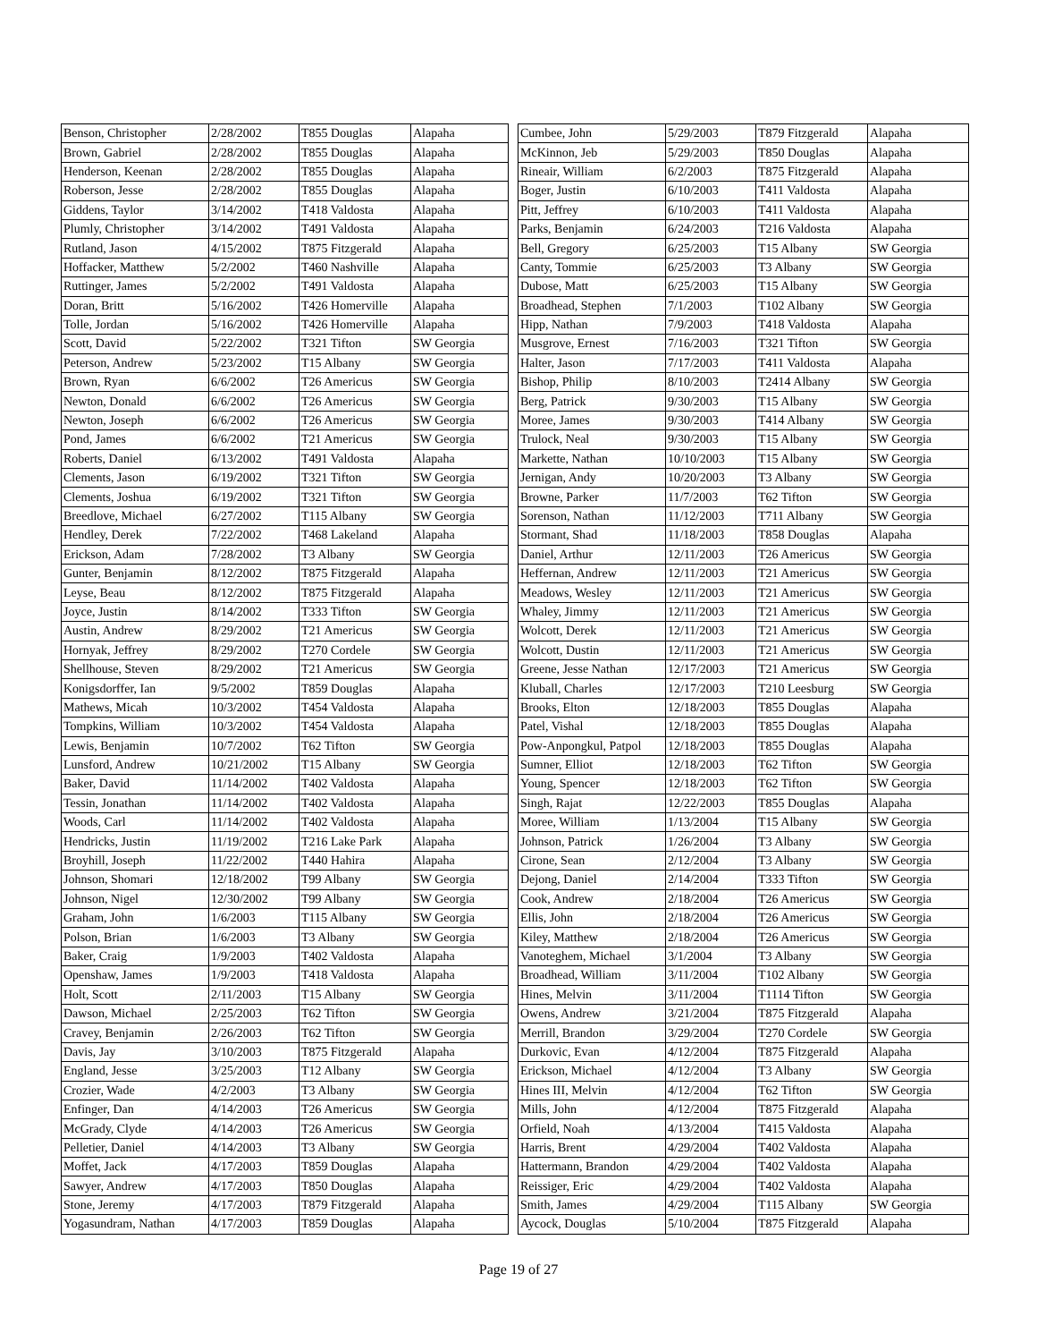| Benson, Christopher | 2/28/2002 | T855 Douglas | Alapaha |
| Brown, Gabriel | 2/28/2002 | T855 Douglas | Alapaha |
| Henderson, Keenan | 2/28/2002 | T855 Douglas | Alapaha |
| Roberson, Jesse | 2/28/2002 | T855 Douglas | Alapaha |
| Giddens, Taylor | 3/14/2002 | T418 Valdosta | Alapaha |
| Plumly, Christopher | 3/14/2002 | T491 Valdosta | Alapaha |
| Rutland, Jason | 4/15/2002 | T875 Fitzgerald | Alapaha |
| Hoffacker, Matthew | 5/2/2002 | T460 Nashville | Alapaha |
| Ruttinger, James | 5/2/2002 | T491 Valdosta | Alapaha |
| Doran, Britt | 5/16/2002 | T426 Homerville | Alapaha |
| Tolle, Jordan | 5/16/2002 | T426 Homerville | Alapaha |
| Scott, David | 5/22/2002 | T321 Tifton | SW Georgia |
| Peterson, Andrew | 5/23/2002 | T15 Albany | SW Georgia |
| Brown, Ryan | 6/6/2002 | T26 Americus | SW Georgia |
| Newton, Donald | 6/6/2002 | T26 Americus | SW Georgia |
| Newton, Joseph | 6/6/2002 | T26 Americus | SW Georgia |
| Pond, James | 6/6/2002 | T21 Americus | SW Georgia |
| Roberts, Daniel | 6/13/2002 | T491 Valdosta | Alapaha |
| Clements, Jason | 6/19/2002 | T321 Tifton | SW Georgia |
| Clements, Joshua | 6/19/2002 | T321 Tifton | SW Georgia |
| Breedlove, Michael | 6/27/2002 | T115 Albany | SW Georgia |
| Hendley, Derek | 7/22/2002 | T468 Lakeland | Alapaha |
| Erickson, Adam | 7/28/2002 | T3 Albany | SW Georgia |
| Gunter, Benjamin | 8/12/2002 | T875 Fitzgerald | Alapaha |
| Leyse, Beau | 8/12/2002 | T875 Fitzgerald | Alapaha |
| Joyce, Justin | 8/14/2002 | T333 Tifton | SW Georgia |
| Austin, Andrew | 8/29/2002 | T21 Americus | SW Georgia |
| Hornyak, Jeffrey | 8/29/2002 | T270 Cordele | SW Georgia |
| Shellhouse, Steven | 8/29/2002 | T21 Americus | SW Georgia |
| Konigsdorffer, Ian | 9/5/2002 | T859 Douglas | Alapaha |
| Mathews, Micah | 10/3/2002 | T454 Valdosta | Alapaha |
| Tompkins, William | 10/3/2002 | T454 Valdosta | Alapaha |
| Lewis, Benjamin | 10/7/2002 | T62 Tifton | SW Georgia |
| Lunsford, Andrew | 10/21/2002 | T15 Albany | SW Georgia |
| Baker, David | 11/14/2002 | T402 Valdosta | Alapaha |
| Tessin, Jonathan | 11/14/2002 | T402 Valdosta | Alapaha |
| Woods, Carl | 11/14/2002 | T402 Valdosta | Alapaha |
| Hendricks, Justin | 11/19/2002 | T216 Lake Park | Alapaha |
| Broyhill, Joseph | 11/22/2002 | T440 Hahira | Alapaha |
| Johnson, Shomari | 12/18/2002 | T99 Albany | SW Georgia |
| Johnson, Nigel | 12/30/2002 | T99 Albany | SW Georgia |
| Graham, John | 1/6/2003 | T115 Albany | SW Georgia |
| Polson, Brian | 1/6/2003 | T3 Albany | SW Georgia |
| Baker, Craig | 1/9/2003 | T402 Valdosta | Alapaha |
| Openshaw, James | 1/9/2003 | T418 Valdosta | Alapaha |
| Holt, Scott | 2/11/2003 | T15 Albany | SW Georgia |
| Dawson, Michael | 2/25/2003 | T62 Tifton | SW Georgia |
| Cravey, Benjamin | 2/26/2003 | T62 Tifton | SW Georgia |
| Davis, Jay | 3/10/2003 | T875 Fitzgerald | Alapaha |
| England, Jesse | 3/25/2003 | T12 Albany | SW Georgia |
| Crozier, Wade | 4/2/2003 | T3 Albany | SW Georgia |
| Enfinger, Dan | 4/14/2003 | T26 Americus | SW Georgia |
| McGrady, Clyde | 4/14/2003 | T26 Americus | SW Georgia |
| Pelletier, Daniel | 4/14/2003 | T3 Albany | SW Georgia |
| Moffet, Jack | 4/17/2003 | T859 Douglas | Alapaha |
| Sawyer, Andrew | 4/17/2003 | T850 Douglas | Alapaha |
| Stone, Jeremy | 4/17/2003 | T879 Fitzgerald | Alapaha |
| Yogasundram, Nathan | 4/17/2003 | T859 Douglas | Alapaha |
| Cumbee, John | 5/29/2003 | T879 Fitzgerald | Alapaha |
| McKinnon, Jeb | 5/29/2003 | T850 Douglas | Alapaha |
| Rineair, William | 6/2/2003 | T875 Fitzgerald | Alapaha |
| Boger, Justin | 6/10/2003 | T411 Valdosta | Alapaha |
| Pitt, Jeffrey | 6/10/2003 | T411 Valdosta | Alapaha |
| Parks, Benjamin | 6/24/2003 | T216 Valdosta | Alapaha |
| Bell, Gregory | 6/25/2003 | T15 Albany | SW Georgia |
| Canty, Tommie | 6/25/2003 | T3 Albany | SW Georgia |
| Dubose, Matt | 6/25/2003 | T15 Albany | SW Georgia |
| Broadhead, Stephen | 7/1/2003 | T102 Albany | SW Georgia |
| Hipp, Nathan | 7/9/2003 | T418 Valdosta | Alapaha |
| Musgrove, Ernest | 7/16/2003 | T321 Tifton | SW Georgia |
| Halter, Jason | 7/17/2003 | T411 Valdosta | Alapaha |
| Bishop, Philip | 8/10/2003 | T2414 Albany | SW Georgia |
| Berg, Patrick | 9/30/2003 | T15 Albany | SW Georgia |
| Moree, James | 9/30/2003 | T414 Albany | SW Georgia |
| Trulock, Neal | 9/30/2003 | T15 Albany | SW Georgia |
| Markette, Nathan | 10/10/2003 | T15 Albany | SW Georgia |
| Jernigan, Andy | 10/20/2003 | T3 Albany | SW Georgia |
| Browne, Parker | 11/7/2003 | T62 Tifton | SW Georgia |
| Sorenson, Nathan | 11/12/2003 | T711 Albany | SW Georgia |
| Stormant, Shad | 11/18/2003 | T858 Douglas | Alapaha |
| Daniel, Arthur | 12/11/2003 | T26 Americus | SW Georgia |
| Heffernan, Andrew | 12/11/2003 | T21 Americus | SW Georgia |
| Meadows, Wesley | 12/11/2003 | T21 Americus | SW Georgia |
| Whaley, Jimmy | 12/11/2003 | T21 Americus | SW Georgia |
| Wolcott, Derek | 12/11/2003 | T21 Americus | SW Georgia |
| Wolcott, Dustin | 12/11/2003 | T21 Americus | SW Georgia |
| Greene, Jesse Nathan | 12/17/2003 | T21 Americus | SW Georgia |
| Kluball, Charles | 12/17/2003 | T210 Leesburg | SW Georgia |
| Brooks, Elton | 12/18/2003 | T855 Douglas | Alapaha |
| Patel, Vishal | 12/18/2003 | T855 Douglas | Alapaha |
| Pow-Anpongkul, Patpol | 12/18/2003 | T855 Douglas | Alapaha |
| Sumner, Elliot | 12/18/2003 | T62 Tifton | SW Georgia |
| Young, Spencer | 12/18/2003 | T62 Tifton | SW Georgia |
| Singh, Rajat | 12/22/2003 | T855 Douglas | Alapaha |
| Moree, William | 1/13/2004 | T15 Albany | SW Georgia |
| Johnson, Patrick | 1/26/2004 | T3 Albany | SW Georgia |
| Cirone, Sean | 2/12/2004 | T3 Albany | SW Georgia |
| Dejong, Daniel | 2/14/2004 | T333 Tifton | SW Georgia |
| Cook, Andrew | 2/18/2004 | T26 Americus | SW Georgia |
| Ellis, John | 2/18/2004 | T26 Americus | SW Georgia |
| Kiley, Matthew | 2/18/2004 | T26 Americus | SW Georgia |
| Vanoteghem, Michael | 3/1/2004 | T3 Albany | SW Georgia |
| Broadhead, William | 3/11/2004 | T102 Albany | SW Georgia |
| Hines, Melvin | 3/11/2004 | T1114 Tifton | SW Georgia |
| Owens, Andrew | 3/21/2004 | T875 Fitzgerald | Alapaha |
| Merrill, Brandon | 3/29/2004 | T270 Cordele | SW Georgia |
| Durkovic, Evan | 4/12/2004 | T875 Fitzgerald | Alapaha |
| Erickson, Michael | 4/12/2004 | T3 Albany | SW Georgia |
| Hines III, Melvin | 4/12/2004 | T62 Tifton | SW Georgia |
| Mills, John | 4/12/2004 | T875 Fitzgerald | Alapaha |
| Orfield, Noah | 4/13/2004 | T415 Valdosta | Alapaha |
| Harris, Brent | 4/29/2004 | T402 Valdosta | Alapaha |
| Hattermann, Brandon | 4/29/2004 | T402 Valdosta | Alapaha |
| Reissiger, Eric | 4/29/2004 | T402 Valdosta | Alapaha |
| Smith, James | 4/29/2004 | T115 Albany | SW Georgia |
| Aycock, Douglas | 5/10/2004 | T875 Fitzgerald | Alapaha |
Page 19 of 27